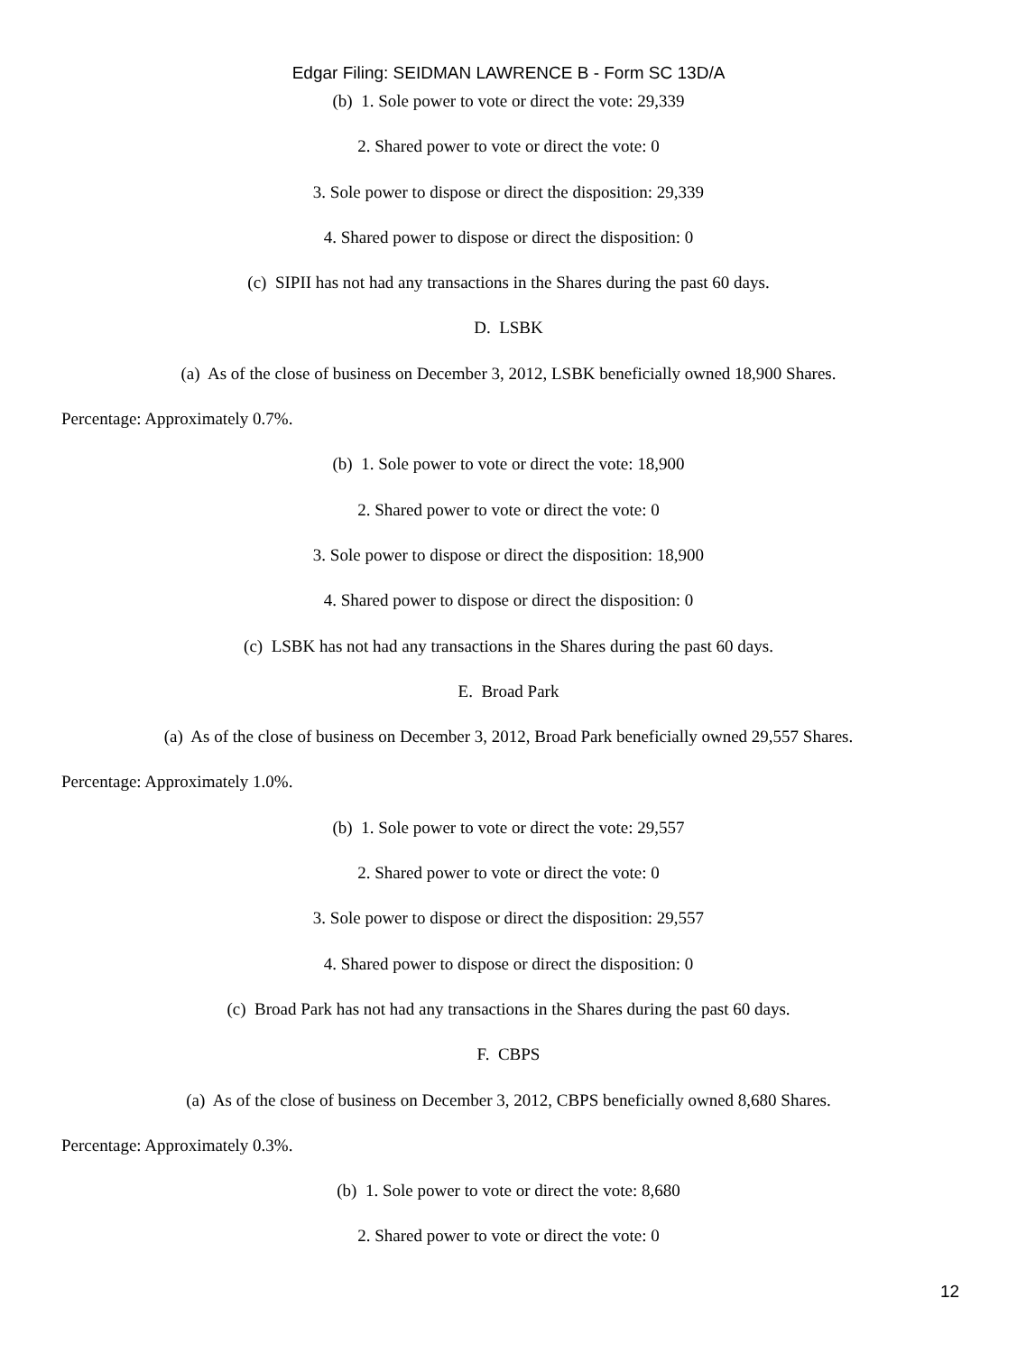Edgar Filing: SEIDMAN LAWRENCE B - Form SC 13D/A
(b) 1. Sole power to vote or direct the vote: 29,339
2. Shared power to vote or direct the vote: 0
3. Sole power to dispose or direct the disposition: 29,339
4. Shared power to dispose or direct the disposition: 0
(c) SIPII has not had any transactions in the Shares during the past 60 days.
D. LSBK
(a) As of the close of business on December 3, 2012, LSBK beneficially owned 18,900 Shares.
Percentage: Approximately 0.7%.
(b) 1. Sole power to vote or direct the vote: 18,900
2. Shared power to vote or direct the vote: 0
3. Sole power to dispose or direct the disposition: 18,900
4. Shared power to dispose or direct the disposition: 0
(c) LSBK has not had any transactions in the Shares during the past 60 days.
E. Broad Park
(a) As of the close of business on December 3, 2012, Broad Park beneficially owned 29,557 Shares.
Percentage: Approximately 1.0%.
(b) 1. Sole power to vote or direct the vote: 29,557
2. Shared power to vote or direct the vote: 0
3. Sole power to dispose or direct the disposition: 29,557
4. Shared power to dispose or direct the disposition: 0
(c) Broad Park has not had any transactions in the Shares during the past 60 days.
F. CBPS
(a) As of the close of business on December 3, 2012, CBPS beneficially owned 8,680 Shares.
Percentage: Approximately 0.3%.
(b) 1. Sole power to vote or direct the vote: 8,680
2. Shared power to vote or direct the vote: 0
12